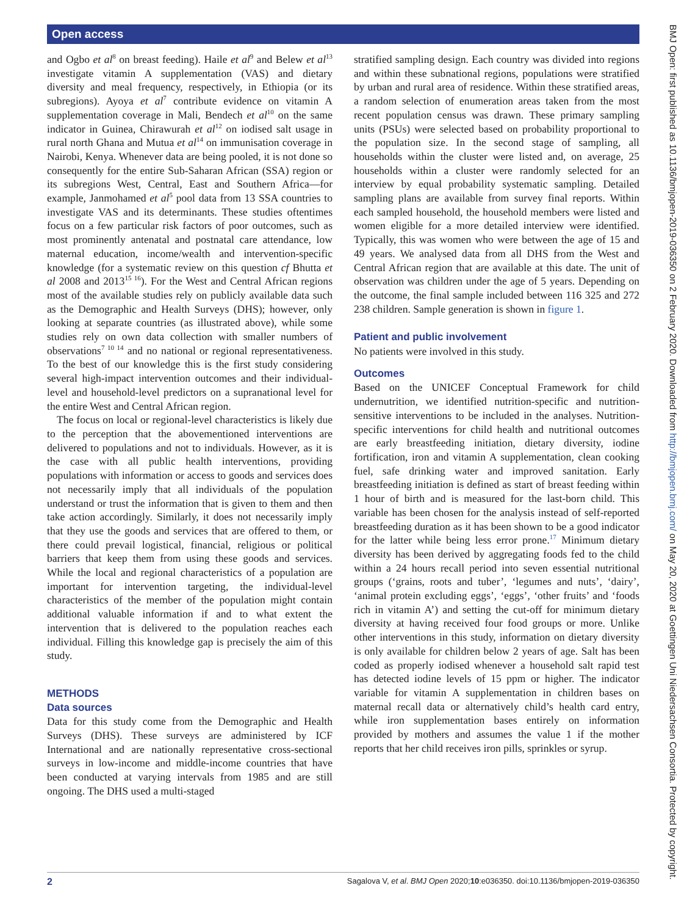Open access
and Ogbo et al<sup>8</sup> on breast feeding). Haile et al<sup>9</sup> and Belew et al<sup>13</sup> investigate vitamin A supplementation (VAS) and dietary diversity and meal frequency, respectively, in Ethiopia (or its subregions). Ayoya et al<sup>7</sup> contribute evidence on vitamin A supplementation coverage in Mali, Bendech et al<sup>10</sup> on the same indicator in Guinea, Chirawurah et al<sup>12</sup> on iodised salt usage in rural north Ghana and Mutua et al<sup>14</sup> on immunisation coverage in Nairobi, Kenya. Whenever data are being pooled, it is not done so consequently for the entire Sub-Saharan African (SSA) region or its subregions West, Central, East and Southern Africa—for example, Janmohamed et al<sup>5</sup> pool data from 13 SSA countries to investigate VAS and its determinants. These studies oftentimes focus on a few particular risk factors of poor outcomes, such as most prominently antenatal and postnatal care attendance, low maternal education, income/wealth and intervention-specific knowledge (for a systematic review on this question cf Bhutta et al 2008 and 2013<sup>15 16</sup>). For the West and Central African regions most of the available studies rely on publicly available data such as the Demographic and Health Surveys (DHS); however, only looking at separate countries (as illustrated above), while some studies rely on own data collection with smaller numbers of observations<sup>7 10 14</sup> and no national or regional representativeness. To the best of our knowledge this is the first study considering several high-impact intervention outcomes and their individual-level and household-level predictors on a supranational level for the entire West and Central African region.
The focus on local or regional-level characteristics is likely due to the perception that the abovementioned interventions are delivered to populations and not to individuals. However, as it is the case with all public health interventions, providing populations with information or access to goods and services does not necessarily imply that all individuals of the population understand or trust the information that is given to them and then take action accordingly. Similarly, it does not necessarily imply that they use the goods and services that are offered to them, or there could prevail logistical, financial, religious or political barriers that keep them from using these goods and services. While the local and regional characteristics of a population are important for intervention targeting, the individual-level characteristics of the member of the population might contain additional valuable information if and to what extent the intervention that is delivered to the population reaches each individual. Filling this knowledge gap is precisely the aim of this study.
METHODS
Data sources
Data for this study come from the Demographic and Health Surveys (DHS). These surveys are administered by ICF International and are nationally representative cross-sectional surveys in low-income and middle-income countries that have been conducted at varying intervals from 1985 and are still ongoing. The DHS used a multi-staged
stratified sampling design. Each country was divided into regions and within these subnational regions, populations were stratified by urban and rural area of residence. Within these stratified areas, a random selection of enumeration areas taken from the most recent population census was drawn. These primary sampling units (PSUs) were selected based on probability proportional to the population size. In the second stage of sampling, all households within the cluster were listed and, on average, 25 households within a cluster were randomly selected for an interview by equal probability systematic sampling. Detailed sampling plans are available from survey final reports. Within each sampled household, the household members were listed and women eligible for a more detailed interview were identified. Typically, this was women who were between the age of 15 and 49 years. We analysed data from all DHS from the West and Central African region that are available at this date. The unit of observation was children under the age of 5 years. Depending on the outcome, the final sample included between 116 325 and 272 238 children. Sample generation is shown in figure 1.
Patient and public involvement
No patients were involved in this study.
Outcomes
Based on the UNICEF Conceptual Framework for child undernutrition, we identified nutrition-specific and nutrition-sensitive interventions to be included in the analyses. Nutrition-specific interventions for child health and nutritional outcomes are early breastfeeding initiation, dietary diversity, iodine fortification, iron and vitamin A supplementation, clean cooking fuel, safe drinking water and improved sanitation. Early breastfeeding initiation is defined as start of breast feeding within 1 hour of birth and is measured for the last-born child. This variable has been chosen for the analysis instead of self-reported breastfeeding duration as it has been shown to be a good indicator for the latter while being less error prone.<sup>17</sup> Minimum dietary diversity has been derived by aggregating foods fed to the child within a 24 hours recall period into seven essential nutritional groups (‘grains, roots and tuber’, ‘legumes and nuts’, ‘dairy’, ‘animal protein excluding eggs’, ‘eggs’, ‘other fruits’ and ‘foods rich in vitamin A’) and setting the cut-off for minimum dietary diversity at having received four food groups or more. Unlike other interventions in this study, information on dietary diversity is only available for children below 2 years of age. Salt has been coded as properly iodised whenever a household salt rapid test has detected iodine levels of 15 ppm or higher. The indicator variable for vitamin A supplementation in children bases on maternal recall data or alternatively child’s health card entry, while iron supplementation bases entirely on information provided by mothers and assumes the value 1 if the mother reports that her child receives iron pills, sprinkles or syrup.
BMJ Open: first published as 10.1136/bmjopen-2019-036350 on 2 February 2020. Downloaded from http://bmjopen.bmj.com/ on May 20, 2020 at Goettingen Uni Niedersachsen Consortia. Protected by copyright.
2 Sagalova V, et al. BMJ Open 2020;10:e036350. doi:10.1136/bmjopen-2019-036350